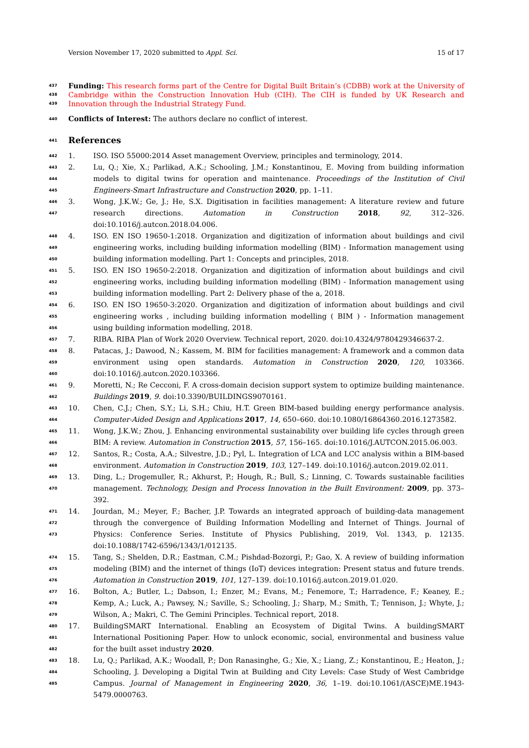Version November 17, 2020 submitted to Appl. Sci. 15 of 17
437
438
439 Funding: This research forms part of the Centre for Digital Built Britain’s (CDBB) work at the University of Cambridge within the Construction Innovation Hub (CIH). The CIH is funded by UK Research and Innovation through the Industrial Strategy Fund.
440 Conflicts of Interest: The authors declare no conflict of interest.
441
References
442 1. ISO. ISO 55000:2014 Asset management Overview, principles and terminology, 2014.
443
444
445 2. Lu, Q.; Xie, X.; Parlikad, A.K.; Schooling, J.M.; Konstantinou, E. Moving from building information models to digital twins for operation and maintenance. Proceedings of the Institution of Civil Engineers-Smart Infrastructure and Construction 2020, pp. 1–11.
446
447 3. Wong, J.K.W.; Ge, J.; He, S.X. Digitisation in facilities management: A literature review and future research directions. Automation in Construction 2018, 92, 312–326. doi:10.1016/j.autcon.2018.04.006.
448
449
450 4. ISO. EN ISO 19650-1:2018. Organization and digitization of information about buildings and civil engineering works, including building information modelling (BIM) - Information management using building information modelling. Part 1: Concepts and principles, 2018.
451
452
453 5. ISO. EN ISO 19650-2:2018. Organization and digitization of information about buildings and civil engineering works, including building information modelling (BIM) - Information management using building information modelling. Part 2: Delivery phase of the a, 2018.
454
455
456 6. ISO. EN ISO 19650-3:2020. Organization and digitization of information about buildings and civil engineering works , including building information modelling ( BIM ) - Information management using building information modelling, 2018.
457 7. RIBA. RIBA Plan of Work 2020 Overview. Technical report, 2020. doi:10.4324/9780429346637-2.
458
459
460 8. Patacas, J.; Dawood, N.; Kassem, M. BIM for facilities management: A framework and a common data environment using open standards. Automation in Construction 2020, 120, 103366. doi:10.1016/j.autcon.2020.103366.
461
462 9. Moretti, N.; Re Cecconi, F. A cross-domain decision support system to optimize building maintenance. Buildings 2019, 9. doi:10.3390/BUILDINGS9070161.
463
464 10. Chen, C.J.; Chen, S.Y.; Li, S.H.; Chiu, H.T. Green BIM-based building energy performance analysis. Computer-Aided Design and Applications 2017, 14, 650–660. doi:10.1080/16864360.2016.1273582.
465
466 11. Wong, J.K.W.; Zhou, J. Enhancing environmental sustainability over building life cycles through green BIM: A review. Automation in Construction 2015, 57, 156–165. doi:10.1016/J.AUTCON.2015.06.003.
467
468 12. Santos, R.; Costa, A.A.; Silvestre, J.D.; Pyl, L. Integration of LCA and LCC analysis within a BIM-based environment. Automation in Construction 2019, 103, 127–149. doi:10.1016/j.autcon.2019.02.011.
469
470 13. Ding, L.; Drogemuller, R.; Akhurst, P.; Hough, R.; Bull, S.; Linning, C. Towards sustainable facilities management. Technology, Design and Process Innovation in the Built Environment: 2009, pp. 373–392.
471
472
473 14. Jourdan, M.; Meyer, F.; Bacher, J.P. Towards an integrated approach of building-data management through the convergence of Building Information Modelling and Internet of Things. Journal of Physics: Conference Series. Institute of Physics Publishing, 2019, Vol. 1343, p. 12135. doi:10.1088/1742-6596/1343/1/012135.
474
475
476 15. Tang, S.; Shelden, D.R.; Eastman, C.M.; Pishdad-Bozorgi, P.; Gao, X. A review of building information modeling (BIM) and the internet of things (IoT) devices integration: Present status and future trends. Automation in Construction 2019, 101, 127–139. doi:10.1016/j.autcon.2019.01.020.
477
478
479 16. Bolton, A.; Butler, L.; Dabson, I.; Enzer, M.; Evans, M.; Fenemore, T.; Harradence, F.; Keaney, E.; Kemp, A.; Luck, A.; Pawsey, N.; Saville, S.; Schooling, J.; Sharp, M.; Smith, T.; Tennison, J.; Whyte, J.; Wilson, A.; Makri, C. The Gemini Principles. Technical report, 2018.
480
481
482 17. BuildingSMART International. Enabling an Ecosystem of Digital Twins. A buildingSMART International Positioning Paper. How to unlock economic, social, environmental and business value for the built asset industry 2020.
483
484
485 18. Lu, Q.; Parlikad, A.K.; Woodall, P.; Don Ranasinghe, G.; Xie, X.; Liang, Z.; Konstantinou, E.; Heaton, J.; Schooling, J. Developing a Digital Twin at Building and City Levels: Case Study of West Cambridge Campus. Journal of Management in Engineering 2020, 36, 1–19. doi:10.1061/(ASCE)ME.1943-5479.0000763.